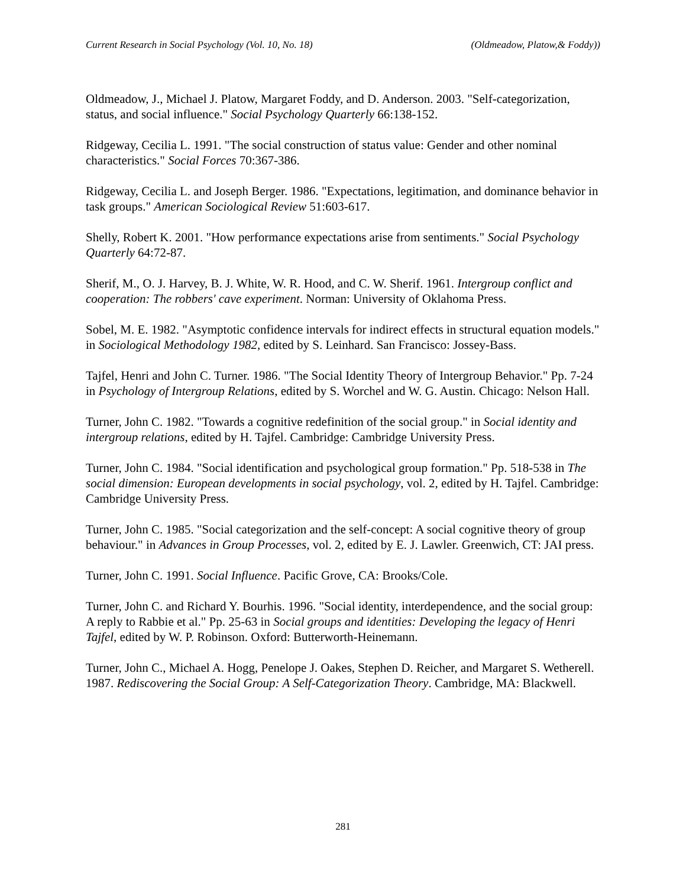Current Research in Social Psychology (Vol. 10, No. 18) (Oldmeadow, Platow,& Foddy))
Oldmeadow, J., Michael J. Platow, Margaret Foddy, and D. Anderson. 2003. "Self-categorization, status, and social influence." Social Psychology Quarterly 66:138-152.
Ridgeway, Cecilia L. 1991. "The social construction of status value: Gender and other nominal characteristics." Social Forces 70:367-386.
Ridgeway, Cecilia L. and Joseph Berger. 1986. "Expectations, legitimation, and dominance behavior in task groups." American Sociological Review 51:603-617.
Shelly, Robert K. 2001. "How performance expectations arise from sentiments." Social Psychology Quarterly 64:72-87.
Sherif, M., O. J. Harvey, B. J. White, W. R. Hood, and C. W. Sherif. 1961. Intergroup conflict and cooperation: The robbers' cave experiment. Norman: University of Oklahoma Press.
Sobel, M. E. 1982. "Asymptotic confidence intervals for indirect effects in structural equation models." in Sociological Methodology 1982, edited by S. Leinhard. San Francisco: Jossey-Bass.
Tajfel, Henri and John C. Turner. 1986. "The Social Identity Theory of Intergroup Behavior." Pp. 7-24 in Psychology of Intergroup Relations, edited by S. Worchel and W. G. Austin. Chicago: Nelson Hall.
Turner, John C. 1982. "Towards a cognitive redefinition of the social group." in Social identity and intergroup relations, edited by H. Tajfel. Cambridge: Cambridge University Press.
Turner, John C. 1984. "Social identification and psychological group formation." Pp. 518-538 in The social dimension: European developments in social psychology, vol. 2, edited by H. Tajfel. Cambridge: Cambridge University Press.
Turner, John C. 1985. "Social categorization and the self-concept: A social cognitive theory of group behaviour." in Advances in Group Processes, vol. 2, edited by E. J. Lawler. Greenwich, CT: JAI press.
Turner, John C. 1991. Social Influence. Pacific Grove, CA: Brooks/Cole.
Turner, John C. and Richard Y. Bourhis. 1996. "Social identity, interdependence, and the social group: A reply to Rabbie et al." Pp. 25-63 in Social groups and identities: Developing the legacy of Henri Tajfel, edited by W. P. Robinson. Oxford: Butterworth-Heinemann.
Turner, John C., Michael A. Hogg, Penelope J. Oakes, Stephen D. Reicher, and Margaret S. Wetherell. 1987. Rediscovering the Social Group: A Self-Categorization Theory. Cambridge, MA: Blackwell.
281